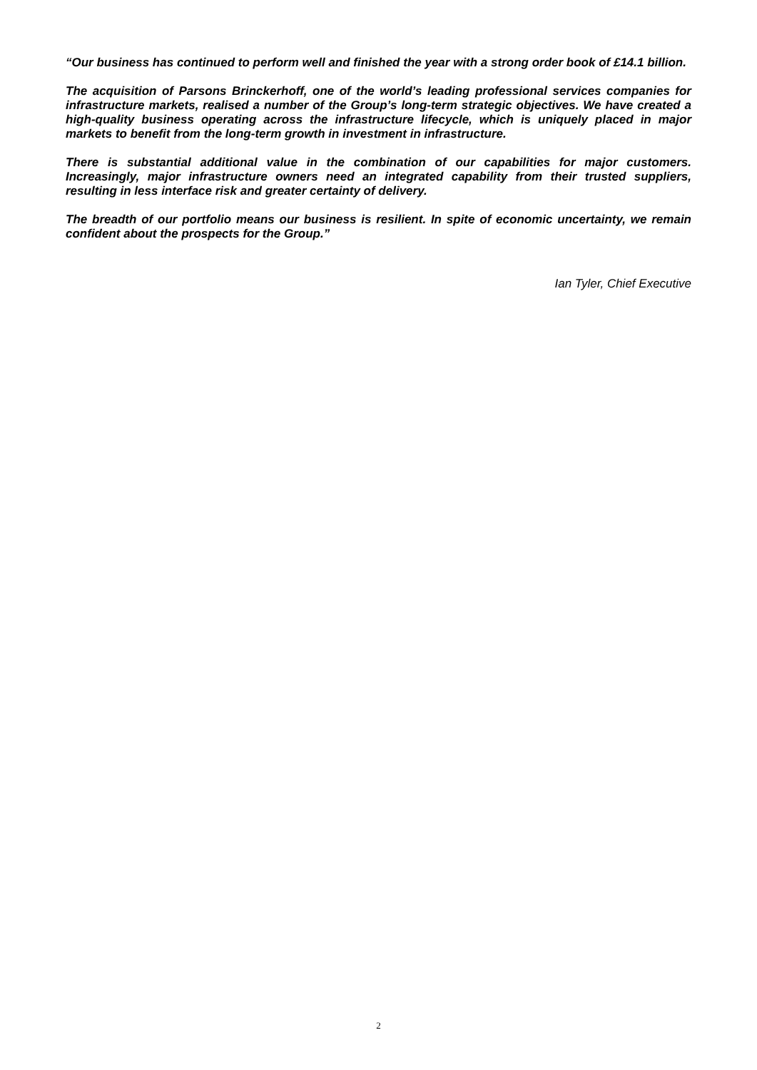“Our business has continued to perform well and finished the year with a strong order book of £14.1 billion.
The acquisition of Parsons Brinckerhoff, one of the world’s leading professional services companies for infrastructure markets, realised a number of the Group’s long-term strategic objectives. We have created a high-quality business operating across the infrastructure lifecycle, which is uniquely placed in major markets to benefit from the long-term growth in investment in infrastructure.
There is substantial additional value in the combination of our capabilities for major customers. Increasingly, major infrastructure owners need an integrated capability from their trusted suppliers, resulting in less interface risk and greater certainty of delivery.
The breadth of our portfolio means our business is resilient. In spite of economic uncertainty, we remain confident about the prospects for the Group.”
Ian Tyler, Chief Executive
2